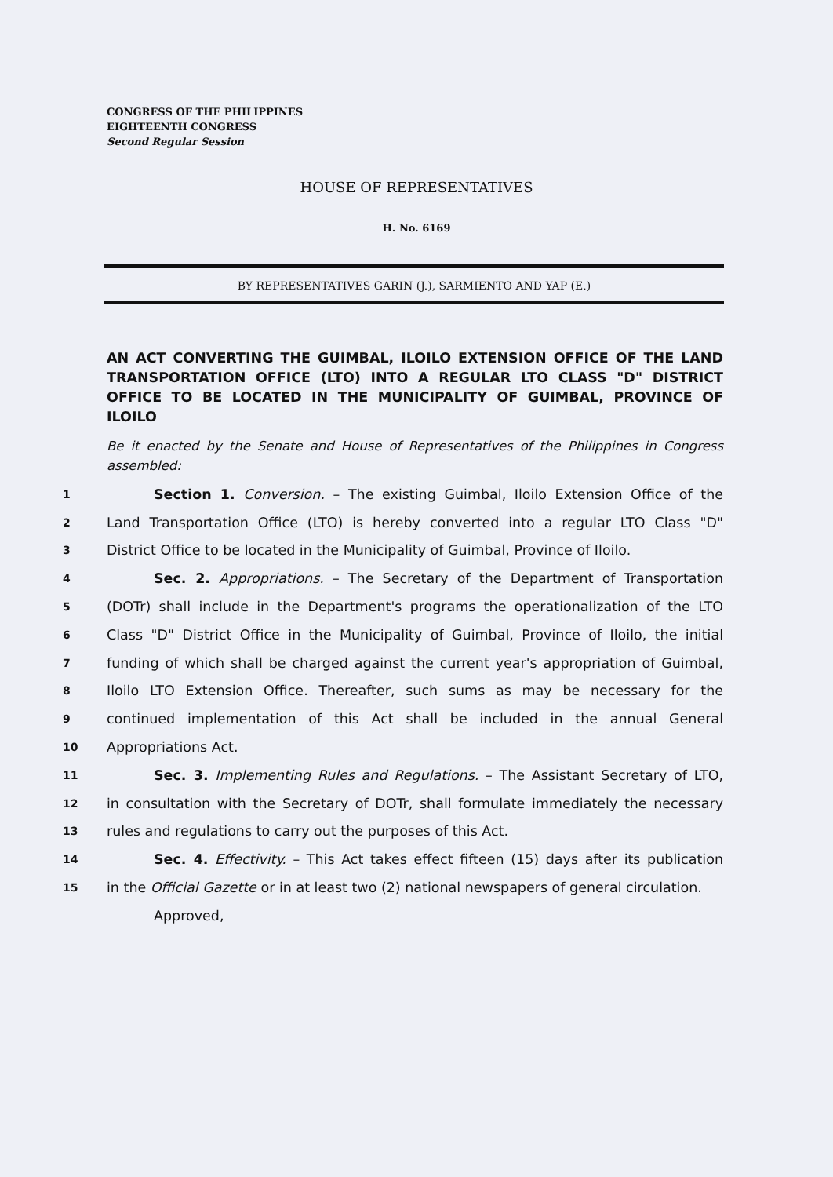CONGRESS OF THE PHILIPPINES
EIGHTEENTH CONGRESS
Second Regular Session
HOUSE OF REPRESENTATIVES
H. No. 6169
BY REPRESENTATIVES GARIN (J.), SARMIENTO AND YAP (E.)
AN ACT CONVERTING THE GUIMBAL, ILOILO EXTENSION OFFICE OF THE LAND TRANSPORTATION OFFICE (LTO) INTO A REGULAR LTO CLASS "D" DISTRICT OFFICE TO BE LOCATED IN THE MUNICIPALITY OF GUIMBAL, PROVINCE OF ILOILO
Be it enacted by the Senate and House of Representatives of the Philippines in Congress assembled:
1 Section 1. Conversion. – The existing Guimbal, Iloilo Extension Office of the
2 Land Transportation Office (LTO) is hereby converted into a regular LTO Class "D"
3 District Office to be located in the Municipality of Guimbal, Province of Iloilo.
4 Sec. 2. Appropriations. – The Secretary of the Department of Transportation
5 (DOTr) shall include in the Department's programs the operationalization of the LTO
6 Class "D" District Office in the Municipality of Guimbal, Province of Iloilo, the initial
7 funding of which shall be charged against the current year's appropriation of Guimbal,
8 Iloilo LTO Extension Office. Thereafter, such sums as may be necessary for the
9 continued implementation of this Act shall be included in the annual General
10 Appropriations Act.
11 Sec. 3. Implementing Rules and Regulations. – The Assistant Secretary of LTO,
12 in consultation with the Secretary of DOTr, shall formulate immediately the necessary
13 rules and regulations to carry out the purposes of this Act.
14 Sec. 4. Effectivity. – This Act takes effect fifteen (15) days after its publication
15 in the Official Gazette or in at least two (2) national newspapers of general circulation.
Approved,